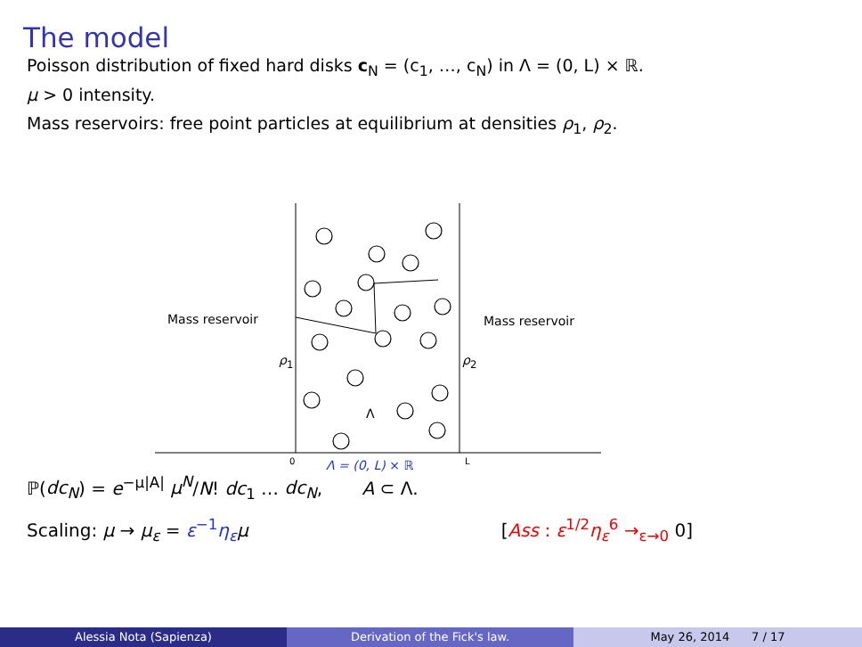The model
Poisson distribution of fixed hard disks c<sub>N</sub> = (c<sub>1</sub>, …, c<sub>N</sub>) in Λ = (0, L) × ℝ.
μ > 0 intensity.
Mass reservoirs: free point particles at equilibrium at densities ρ<sub>1</sub>, ρ<sub>2</sub>.
Mass reservoir Mass reservoir
ρ<sub>1</sub> ρ<sub>2</sub>
Λ
0 Λ = (0, L) × ℝ L
ℙ(dc<sub>N</sub>) = e<sup>−μ|A|</sup> μ<sup>N</sup>/N! dc<sub>1</sub> … dc<sub>N</sub>, A ⊂ Λ.
Scaling: μ → μ<sub>ε</sub> = ε<sup>−1</sup>η<sub>ε</sub> μ [Ass : ε<sup>1/2</sup>η<sub>ε</sub><sup>6</sup> →<sub>ε→0</sub> 0]
Alessia Nota (Sapienza) Derivation of the Fick's law. May 26, 2014 7 / 17